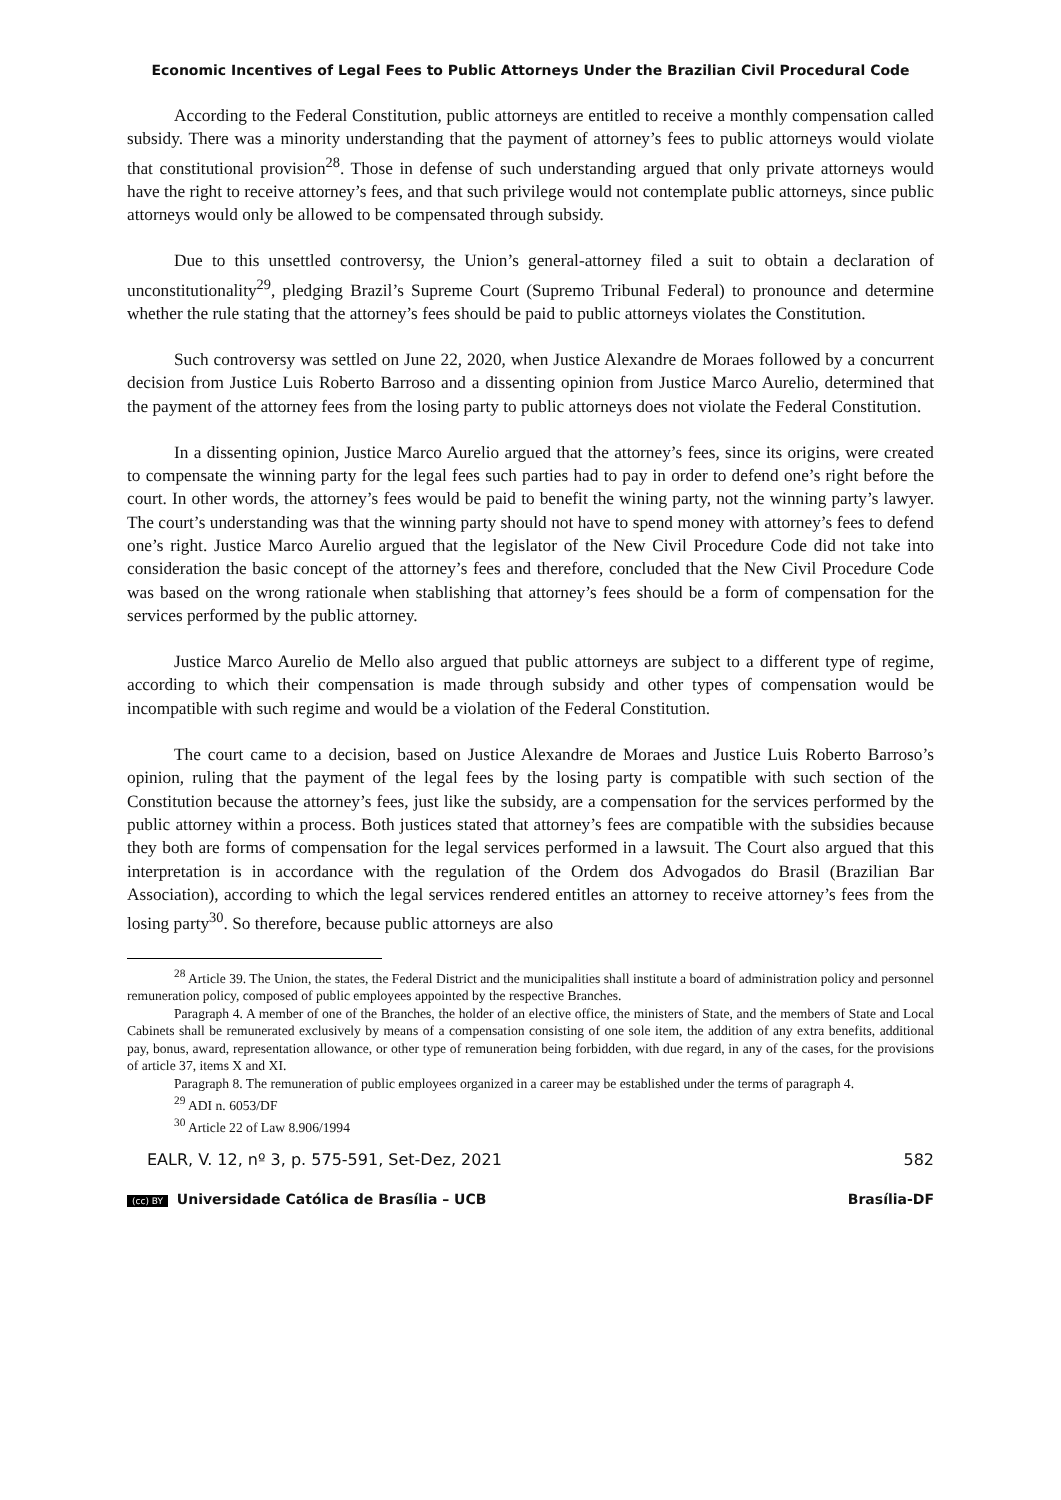Economic Incentives of Legal Fees to Public Attorneys Under the Brazilian Civil Procedural Code
According to the Federal Constitution, public attorneys are entitled to receive a monthly compensation called subsidy. There was a minority understanding that the payment of attorney’s fees to public attorneys would violate that constitutional provision<sup>28</sup>. Those in defense of such understanding argued that only private attorneys would have the right to receive attorney’s fees, and that such privilege would not contemplate public attorneys, since public attorneys would only be allowed to be compensated through subsidy.
Due to this unsettled controversy, the Union’s general-attorney filed a suit to obtain a declaration of unconstitutionality<sup>29</sup>, pledging Brazil’s Supreme Court (Supremo Tribunal Federal) to pronounce and determine whether the rule stating that the attorney’s fees should be paid to public attorneys violates the Constitution.
Such controversy was settled on June 22, 2020, when Justice Alexandre de Moraes followed by a concurrent decision from Justice Luis Roberto Barroso and a dissenting opinion from Justice Marco Aurelio, determined that the payment of the attorney fees from the losing party to public attorneys does not violate the Federal Constitution.
In a dissenting opinion, Justice Marco Aurelio argued that the attorney’s fees, since its origins, were created to compensate the winning party for the legal fees such parties had to pay in order to defend one’s right before the court. In other words, the attorney’s fees would be paid to benefit the wining party, not the winning party’s lawyer. The court’s understanding was that the winning party should not have to spend money with attorney’s fees to defend one’s right. Justice Marco Aurelio argued that the legislator of the New Civil Procedure Code did not take into consideration the basic concept of the attorney’s fees and therefore, concluded that the New Civil Procedure Code was based on the wrong rationale when stablishing that attorney’s fees should be a form of compensation for the services performed by the public attorney.
Justice Marco Aurelio de Mello also argued that public attorneys are subject to a different type of regime, according to which their compensation is made through subsidy and other types of compensation would be incompatible with such regime and would be a violation of the Federal Constitution.
The court came to a decision, based on Justice Alexandre de Moraes and Justice Luis Roberto Barroso’s opinion, ruling that the payment of the legal fees by the losing party is compatible with such section of the Constitution because the attorney’s fees, just like the subsidy, are a compensation for the services performed by the public attorney within a process. Both justices stated that attorney’s fees are compatible with the subsidies because they both are forms of compensation for the legal services performed in a lawsuit. The Court also argued that this interpretation is in accordance with the regulation of the Ordem dos Advogados do Brasil (Brazilian Bar Association), according to which the legal services rendered entitles an attorney to receive attorney’s fees from the losing party<sup>30</sup>. So therefore, because public attorneys are also
<sup>28</sup> Article 39. The Union, the states, the Federal District and the municipalities shall institute a board of administration policy and personnel remuneration policy, composed of public employees appointed by the respective Branches.
Paragraph 4. A member of one of the Branches, the holder of an elective office, the ministers of State, and the members of State and Local Cabinets shall be remunerated exclusively by means of a compensation consisting of one sole item, the addition of any extra benefits, additional pay, bonus, award, representation allowance, or other type of remuneration being forbidden, with due regard, in any of the cases, for the provisions of article 37, items X and XI.
Paragraph 8. The remuneration of public employees organized in a career may be established under the terms of paragraph 4.
<sup>29</sup> ADI n. 6053/DF
<sup>30</sup> Article 22 of Law 8.906/1994
EALR, V. 12, nº 3, p. 575-591, Set-Dez, 2021 582
(cc) BY Universidade Católica de Brasília – UCB Brasília-DF